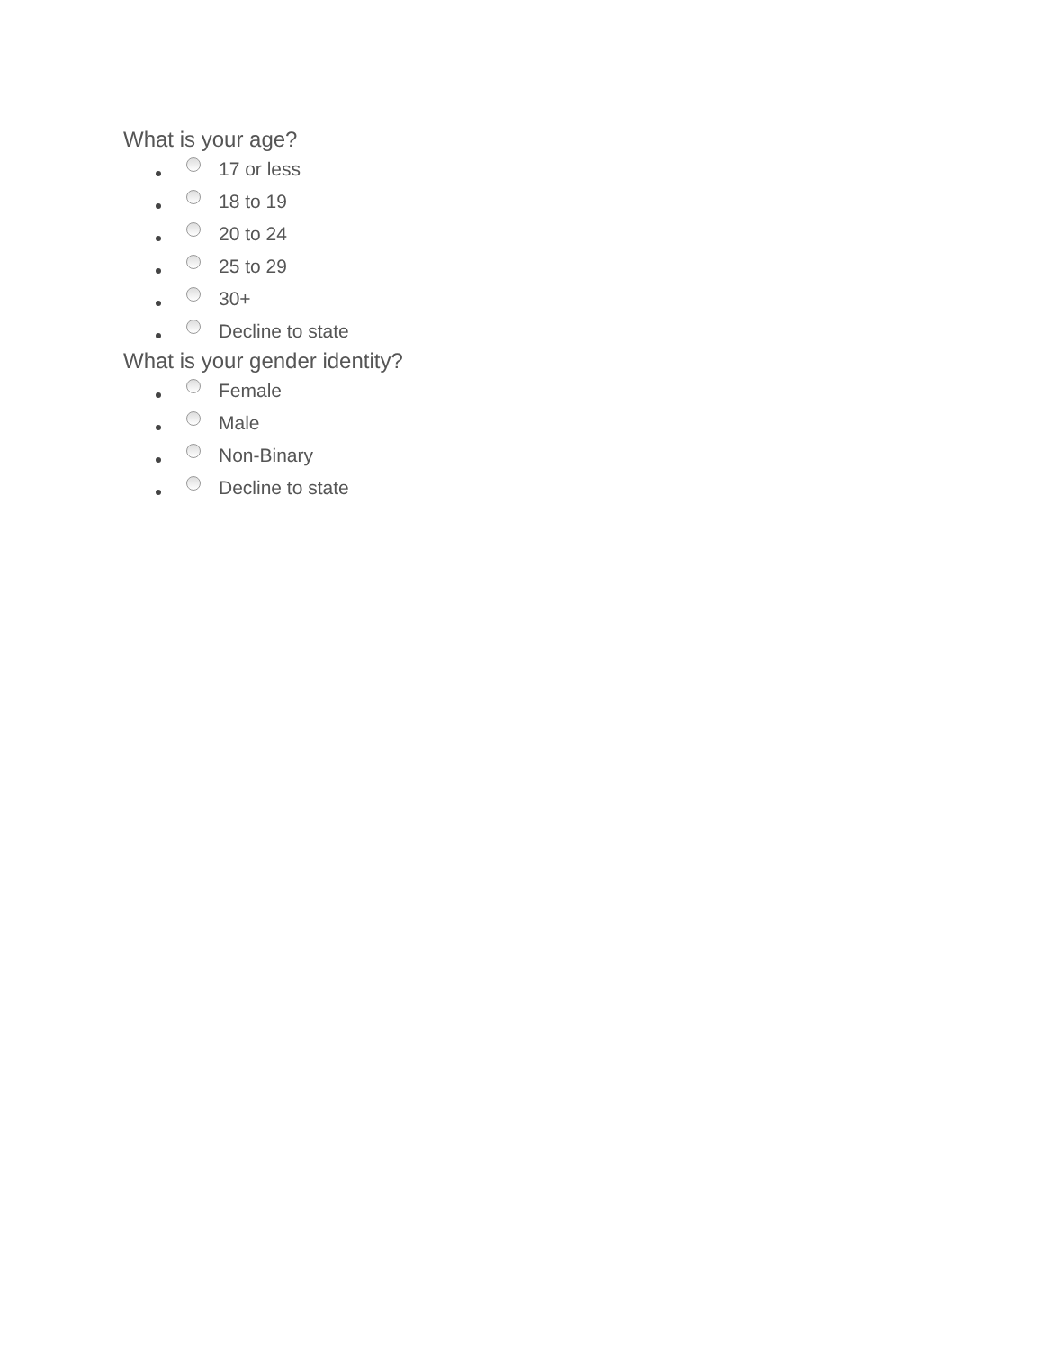What is your age?
17 or less
18 to 19
20 to 24
25 to 29
30+
Decline to state
What is your gender identity?
Female
Male
Non-Binary
Decline to state